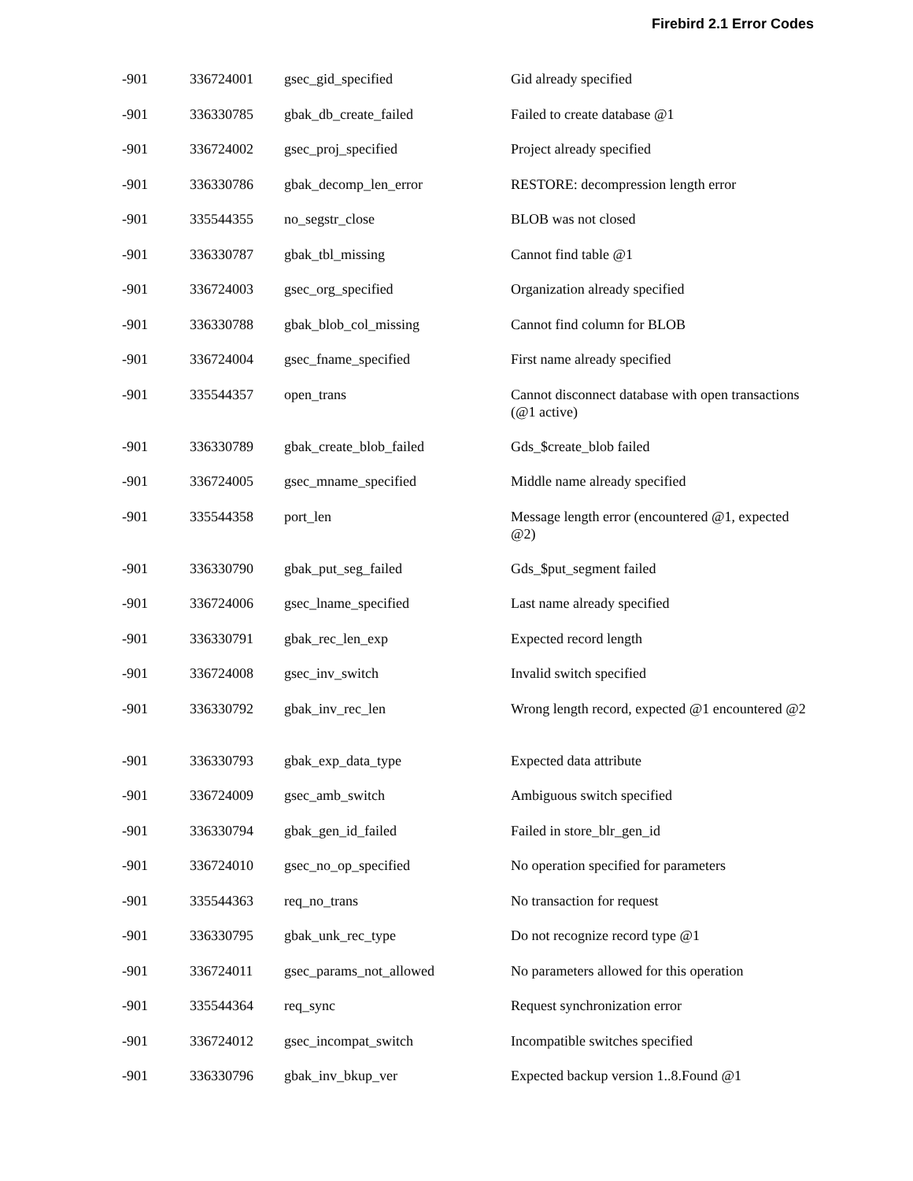Firebird 2.1 Error Codes
| -901 | 336724001 | gsec_gid_specified | Gid already specified |
| -901 | 336330785 | gbak_db_create_failed | Failed to create database @1 |
| -901 | 336724002 | gsec_proj_specified | Project already specified |
| -901 | 336330786 | gbak_decomp_len_error | RESTORE: decompression length error |
| -901 | 335544355 | no_segstr_close | BLOB was not closed |
| -901 | 336330787 | gbak_tbl_missing | Cannot find table @1 |
| -901 | 336724003 | gsec_org_specified | Organization already specified |
| -901 | 336330788 | gbak_blob_col_missing | Cannot find column for BLOB |
| -901 | 336724004 | gsec_fname_specified | First name already specified |
| -901 | 335544357 | open_trans | Cannot disconnect database with open transactions (@1 active) |
| -901 | 336330789 | gbak_create_blob_failed | Gds_$create_blob failed |
| -901 | 336724005 | gsec_mname_specified | Middle name already specified |
| -901 | 335544358 | port_len | Message length error (encountered @1, expected @2) |
| -901 | 336330790 | gbak_put_seg_failed | Gds_$put_segment failed |
| -901 | 336724006 | gsec_lname_specified | Last name already specified |
| -901 | 336330791 | gbak_rec_len_exp | Expected record length |
| -901 | 336724008 | gsec_inv_switch | Invalid switch specified |
| -901 | 336330792 | gbak_inv_rec_len | Wrong length record, expected @1 encountered @2 |
| -901 | 336330793 | gbak_exp_data_type | Expected data attribute |
| -901 | 336724009 | gsec_amb_switch | Ambiguous switch specified |
| -901 | 336330794 | gbak_gen_id_failed | Failed in store_blr_gen_id |
| -901 | 336724010 | gsec_no_op_specified | No operation specified for parameters |
| -901 | 335544363 | req_no_trans | No transaction for request |
| -901 | 336330795 | gbak_unk_rec_type | Do not recognize record type @1 |
| -901 | 336724011 | gsec_params_not_allowed | No parameters allowed for this operation |
| -901 | 335544364 | req_sync | Request synchronization error |
| -901 | 336724012 | gsec_incompat_switch | Incompatible switches specified |
| -901 | 336330796 | gbak_inv_bkup_ver | Expected backup version 1..8.Found @1 |